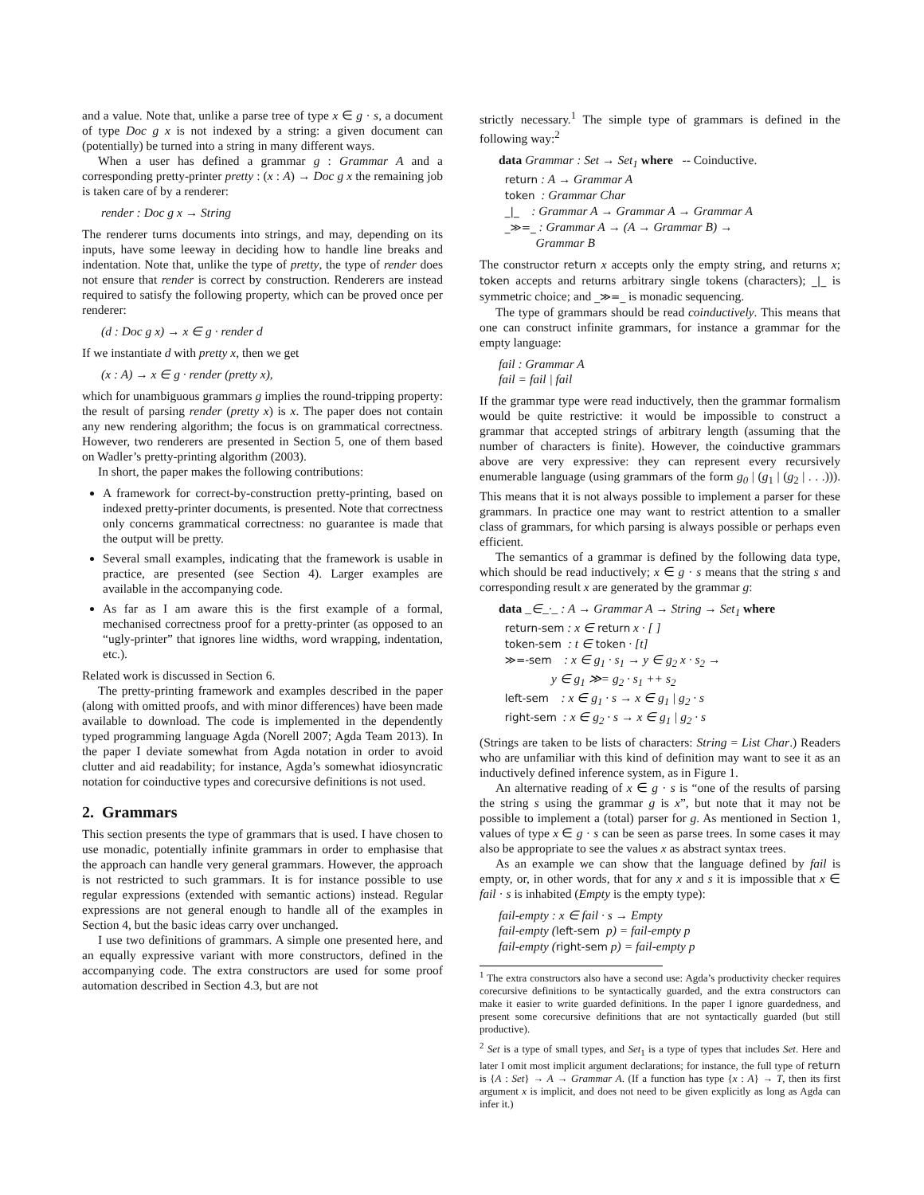and a value. Note that, unlike a parse tree of type x ∈ g · s, a document of type Doc g x is not indexed by a string: a given document can (potentially) be turned into a string in many different ways.
When a user has defined a grammar g : Grammar A and a corresponding pretty-printer pretty : (x : A) → Doc g x the remaining job is taken care of by a renderer:
render : Doc g x → String
The renderer turns documents into strings, and may, depending on its inputs, have some leeway in deciding how to handle line breaks and indentation. Note that, unlike the type of pretty, the type of render does not ensure that render is correct by construction. Renderers are instead required to satisfy the following property, which can be proved once per renderer:
(d : Doc g x) → x ∈ g · render d
If we instantiate d with pretty x, then we get
(x : A) → x ∈ g · render (pretty x),
which for unambiguous grammars g implies the round-tripping property: the result of parsing render (pretty x) is x. The paper does not contain any new rendering algorithm; the focus is on grammatical correctness. However, two renderers are presented in Section 5, one of them based on Wadler’s pretty-printing algorithm (2003).
In short, the paper makes the following contributions:
A framework for correct-by-construction pretty-printing, based on indexed pretty-printer documents, is presented. Note that correctness only concerns grammatical correctness: no guarantee is made that the output will be pretty.
Several small examples, indicating that the framework is usable in practice, are presented (see Section 4). Larger examples are available in the accompanying code.
As far as I am aware this is the first example of a formal, mechanised correctness proof for a pretty-printer (as opposed to an “ugly-printer” that ignores line widths, word wrapping, indentation, etc.).
Related work is discussed in Section 6.
The pretty-printing framework and examples described in the paper (along with omitted proofs, and with minor differences) have been made available to download. The code is implemented in the dependently typed programming language Agda (Norell 2007; Agda Team 2013). In the paper I deviate somewhat from Agda notation in order to avoid clutter and aid readability; for instance, Agda’s somewhat idiosyncratic notation for coinductive types and corecursive definitions is not used.
2. Grammars
This section presents the type of grammars that is used. I have chosen to use monadic, potentially infinite grammars in order to emphasise that the approach can handle very general grammars. However, the approach is not restricted to such grammars. It is for instance possible to use regular expressions (extended with semantic actions) instead. Regular expressions are not general enough to handle all of the examples in Section 4, but the basic ideas carry over unchanged.
I use two definitions of grammars. A simple one presented here, and an equally expressive variant with more constructors, defined in the accompanying code. The extra constructors are used for some proof automation described in Section 4.3, but are not
strictly necessary.<sup>1</sup> The simple type of grammars is defined in the following way:<sup>2</sup>
data Grammar : Set → Set<sub>1</sub> where -- Coinductive.
return : A → Grammar A
token : Grammar Char
_|_ : Grammar A → Grammar A → Grammar A
_≫=_ : Grammar A → (A → Grammar B) →
Grammar B
The constructor return x accepts only the empty string, and returns x; token accepts and returns arbitrary single tokens (characters); _|_ is symmetric choice; and _≫=_ is monadic sequencing.
The type of grammars should be read coinductively. This means that one can construct infinite grammars, for instance a grammar for the empty language:
fail : Grammar A
fail = fail | fail
If the grammar type were read inductively, then the grammar formalism would be quite restrictive: it would be impossible to construct a grammar that accepted strings of arbitrary length (assuming that the number of characters is finite). However, the coinductive grammars above are very expressive: they can represent every recursively enumerable language (using grammars of the form g<sub>0</sub> | (g<sub>1</sub> | (g<sub>2</sub> | . . .))). This means that it is not always possible to implement a parser for these grammars. In practice one may want to restrict attention to a smaller class of grammars, for which parsing is always possible or perhaps even efficient.
The semantics of a grammar is defined by the following data type, which should be read inductively; x ∈ g · s means that the string s and corresponding result x are generated by the grammar g:
data _∈_·_ : A → Grammar A → String → Set<sub>1</sub> where
return-sem : x ∈ return x · [ ]
token-sem : t ∈ token · [t]
≫=-sem : x ∈ g<sub>1</sub> · s<sub>1</sub> → y ∈ g<sub>2</sub> x · s<sub>2</sub> →
y ∈ g<sub>1</sub> ≫= g<sub>2</sub> · s<sub>1</sub> ++ s<sub>2</sub>
left-sem : x ∈ g<sub>1</sub> · s → x ∈ g<sub>1</sub> | g<sub>2</sub> · s
right-sem : x ∈ g<sub>2</sub> · s → x ∈ g<sub>1</sub> | g<sub>2</sub> · s
(Strings are taken to be lists of characters: String = List Char.) Readers who are unfamiliar with this kind of definition may want to see it as an inductively defined inference system, as in Figure 1.
An alternative reading of x ∈ g · s is “one of the results of parsing the string s using the grammar g is x”, but note that it may not be possible to implement a (total) parser for g. As mentioned in Section 1, values of type x ∈ g · s can be seen as parse trees. In some cases it may also be appropriate to see the values x as abstract syntax trees.
As an example we can show that the language defined by fail is empty, or, in other words, that for any x and s it is impossible that x ∈ fail · s is inhabited (Empty is the empty type):
fail-empty : x ∈ fail · s → Empty
fail-empty (left-sem p) = fail-empty p
fail-empty (right-sem p) = fail-empty p
<sup>1</sup> The extra constructors also have a second use: Agda’s productivity checker requires corecursive definitions to be syntactically guarded, and the extra constructors can make it easier to write guarded definitions. In the paper I ignore guardedness, and present some corecursive definitions that are not syntactically guarded (but still productive).
<sup>2</sup> Set is a type of small types, and Set<sub>1</sub> is a type of types that includes Set. Here and later I omit most implicit argument declarations; for instance, the full type of return is {A : Set} → A → Grammar A. (If a function has type {x : A} → T, then its first argument x is implicit, and does not need to be given explicitly as long as Agda can infer it.)